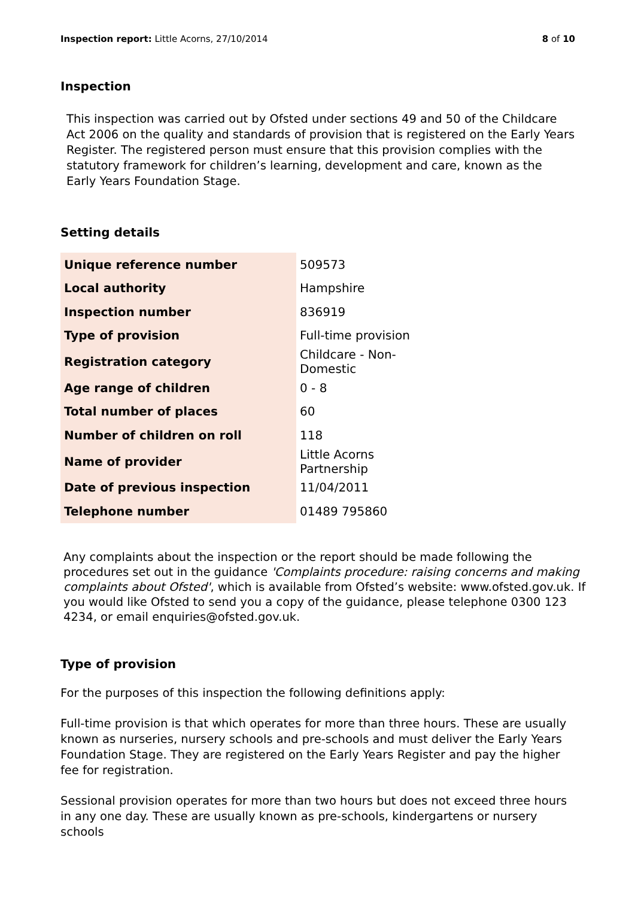Inspection report: Little Acorns, 27/10/2014
8 of 10
Inspection
This inspection was carried out by Ofsted under sections 49 and 50 of the Childcare Act 2006 on the quality and standards of provision that is registered on the Early Years Register. The registered person must ensure that this provision complies with the statutory framework for children’s learning, development and care, known as the Early Years Foundation Stage.
Setting details
| Unique reference number | 509573 |
| Local authority | Hampshire |
| Inspection number | 836919 |
| Type of provision | Full-time provision |
| Registration category | Childcare - Non-Domestic |
| Age range of children | 0 - 8 |
| Total number of places | 60 |
| Number of children on roll | 118 |
| Name of provider | Little Acorns Partnership |
| Date of previous inspection | 11/04/2011 |
| Telephone number | 01489 795860 |
Any complaints about the inspection or the report should be made following the procedures set out in the guidance 'Complaints procedure: raising concerns and making complaints about Ofsted', which is available from Ofsted’s website: www.ofsted.gov.uk. If you would like Ofsted to send you a copy of the guidance, please telephone 0300 123 4234, or email enquiries@ofsted.gov.uk.
Type of provision
For the purposes of this inspection the following definitions apply:
Full-time provision is that which operates for more than three hours. These are usually known as nurseries, nursery schools and pre-schools and must deliver the Early Years Foundation Stage. They are registered on the Early Years Register and pay the higher fee for registration.
Sessional provision operates for more than two hours but does not exceed three hours in any one day. These are usually known as pre-schools, kindergartens or nursery schools